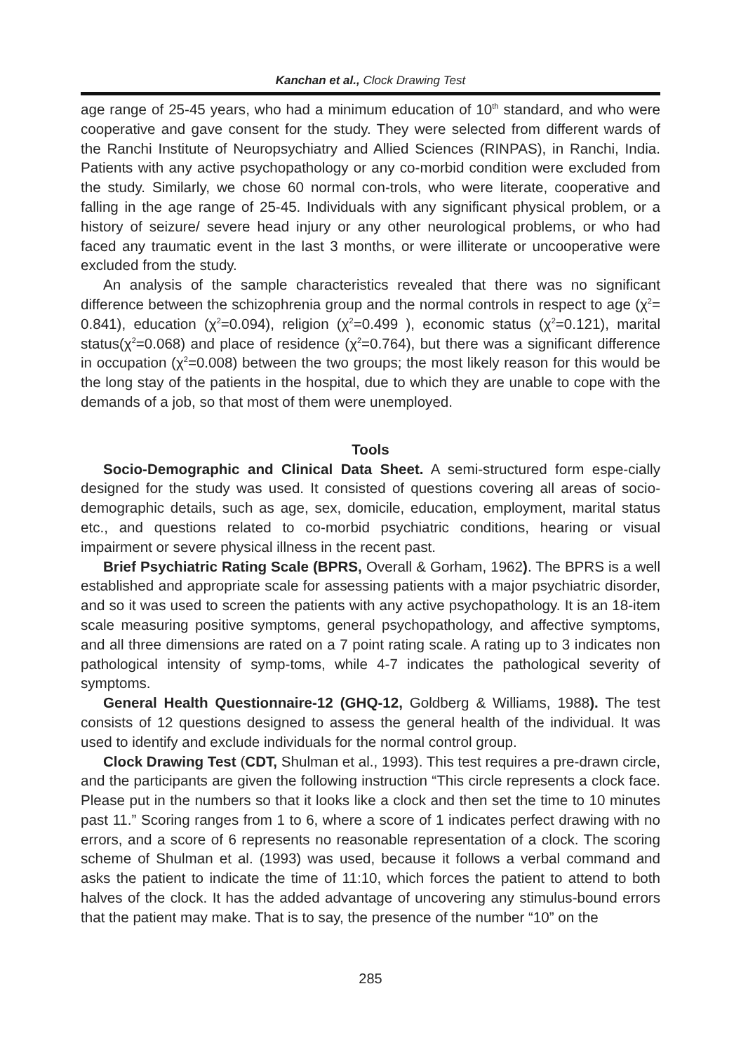Kanchan et al., Clock Drawing Test
age range of 25-45 years, who had a minimum education of 10<sup>th</sup> standard, and who were cooperative and gave consent for the study. They were selected from different wards of the Ranchi Institute of Neuropsychiatry and Allied Sciences (RINPAS), in Ranchi, India. Patients with any active psychopathology or any co-morbid condition were excluded from the study. Similarly, we chose 60 normal con-trols, who were literate, cooperative and falling in the age range of 25-45. Individuals with any significant physical problem, or a history of seizure/ severe head injury or any other neurological problems, or who had faced any traumatic event in the last 3 months, or were illiterate or uncooperative were excluded from the study.
An analysis of the sample characteristics revealed that there was no significant difference between the schizophrenia group and the normal controls in respect to age (χ<sup>2</sup>= 0.841), education (χ<sup>2</sup>=0.094), religion (χ<sup>2</sup>=0.499 ), economic status (χ<sup>2</sup>=0.121), marital status(χ<sup>2</sup>=0.068) and place of residence (χ<sup>2</sup>=0.764), but there was a significant difference in occupation (χ<sup>2</sup>=0.008) between the two groups; the most likely reason for this would be the long stay of the patients in the hospital, due to which they are unable to cope with the demands of a job, so that most of them were unemployed.
Tools
Socio-Demographic and Clinical Data Sheet. A semi-structured form espe-cially designed for the study was used. It consisted of questions covering all areas of socio-demographic details, such as age, sex, domicile, education, employment, marital status etc., and questions related to co-morbid psychiatric conditions, hearing or visual impairment or severe physical illness in the recent past.
Brief Psychiatric Rating Scale (BPRS, Overall & Gorham, 1962). The BPRS is a well established and appropriate scale for assessing patients with a major psychiatric disorder, and so it was used to screen the patients with any active psychopathology. It is an 18-item scale measuring positive symptoms, general psychopathology, and affective symptoms, and all three dimensions are rated on a 7 point rating scale. A rating up to 3 indicates non pathological intensity of symp-toms, while 4-7 indicates the pathological severity of symptoms.
General Health Questionnaire-12 (GHQ-12, Goldberg & Williams, 1988). The test consists of 12 questions designed to assess the general health of the individual. It was used to identify and exclude individuals for the normal control group.
Clock Drawing Test (CDT, Shulman et al., 1993). This test requires a pre-drawn circle, and the participants are given the following instruction “This circle represents a clock face. Please put in the numbers so that it looks like a clock and then set the time to 10 minutes past 11.” Scoring ranges from 1 to 6, where a score of 1 indicates perfect drawing with no errors, and a score of 6 represents no reasonable representation of a clock. The scoring scheme of Shulman et al. (1993) was used, because it follows a verbal command and asks the patient to indicate the time of 11:10, which forces the patient to attend to both halves of the clock. It has the added advantage of uncovering any stimulus-bound errors that the patient may make. That is to say, the presence of the number “10” on the
285